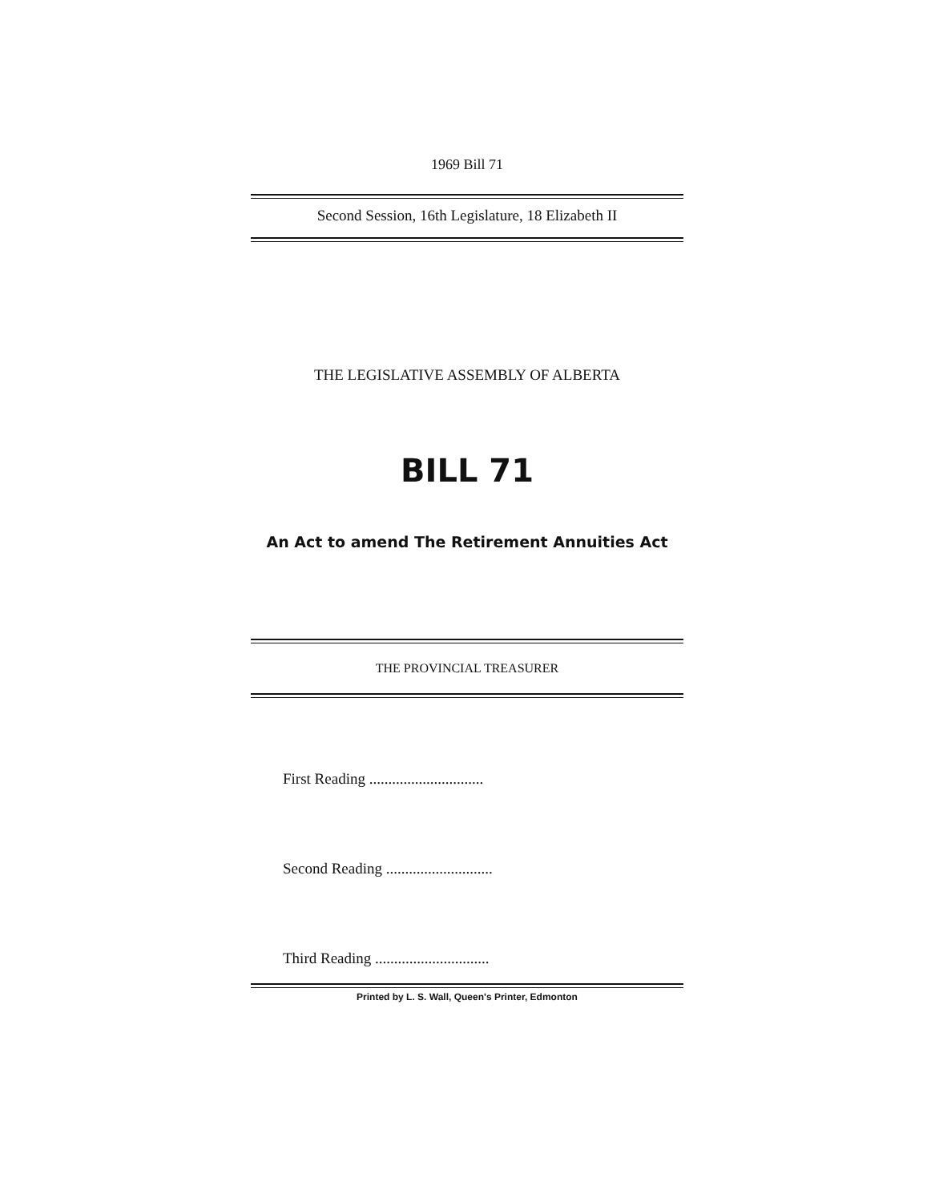1969 Bill 71
Second Session, 16th Legislature, 18 Elizabeth II
THE LEGISLATIVE ASSEMBLY OF ALBERTA
BILL 71
An Act to amend The Retirement Annuities Act
THE PROVINCIAL TREASURER
First Reading ..............................
Second Reading ............................
Third Reading ..............................
Printed by L. S. Wall, Queen's Printer, Edmonton